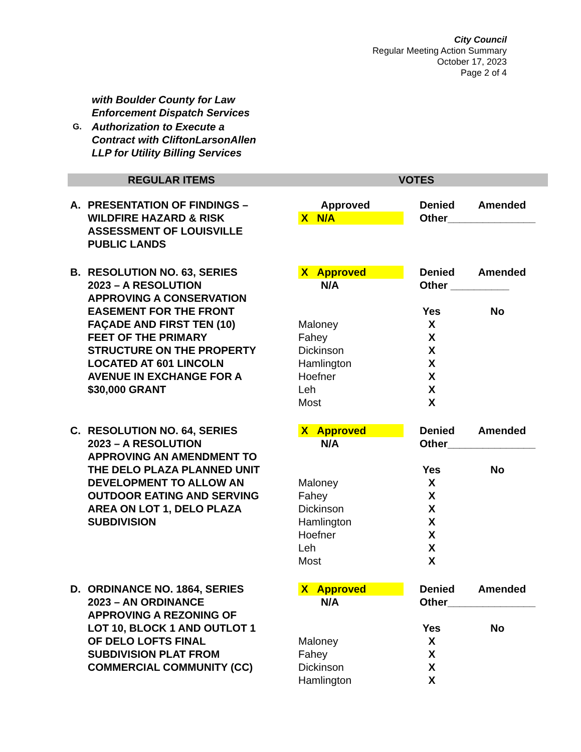City Council
Regular Meeting Action Summary
October 17, 2023
Page 2 of 4
| | with Boulder County for Law Enforcement Dispatch Services |
| G. | Authorization to Execute a Contract with CliftonLarsonAllen LLP for Utility Billing Services |
REGULAR ITEMS VOTES
| A. | PRESENTATION OF FINDINGS – WILDFIRE HAZARD & RISK ASSESSMENT OF LOUISVILLE PUBLIC LANDS | Approved X N/A | Denied Amended Other_______________ |
| B. | RESOLUTION NO. 63, SERIES 2023 – A RESOLUTION APPROVING A CONSERVATION EASEMENT FOR THE FRONT FAÇADE AND FIRST TEN (10) FEET OF THE PRIMARY STRUCTURE ON THE PROPERTY LOCATED AT 601 LINCOLN AVENUE IN EXCHANGE FOR A $30,000 GRANT | X Approved N/A Maloney Fahey Dickinson Hamlington Hoefner Leh Most | Denied Amended Other __________ Yes No X X X X X X X |
| C. | RESOLUTION NO. 64, SERIES 2023 – A RESOLUTION APPROVING AN AMENDMENT TO THE DELO PLAZA PLANNED UNIT DEVELOPMENT TO ALLOW AN OUTDOOR EATING AND SERVING AREA ON LOT 1, DELO PLAZA SUBDIVISION | X Approved N/A Maloney Fahey Dickinson Hamlington Hoefner Leh Most | Denied Amended Other_______________ Yes No X X X X X X X |
| D. | ORDINANCE NO. 1864, SERIES 2023 – AN ORDINANCE APPROVING A REZONING OF LOT 10, BLOCK 1 AND OUTLOT 1 OF DELO LOFTS FINAL SUBDIVISION PLAT FROM COMMERCIAL COMMUNITY (CC) | X Approved N/A Maloney Fahey Dickinson Hamlington | Denied Amended Other_______________ Yes No X X X X |